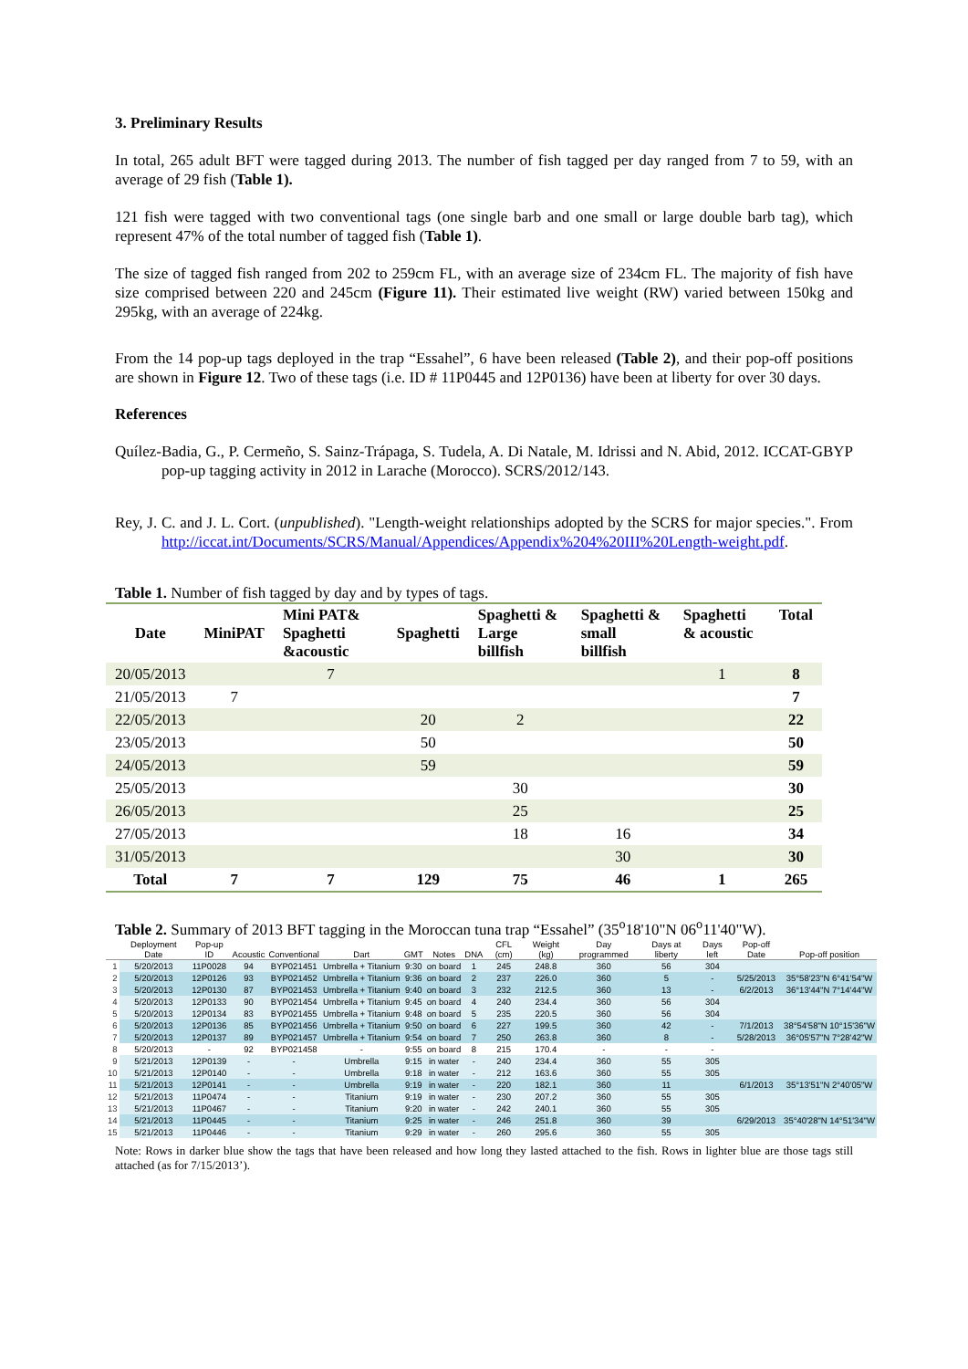3. Preliminary Results
In total, 265 adult BFT were tagged during 2013. The number of fish tagged per day ranged from 7 to 59, with an average of 29 fish (Table 1).
121 fish were tagged with two conventional tags (one single barb and one small or large double barb tag), which represent 47% of the total number of tagged fish (Table 1).
The size of tagged fish ranged from 202 to 259cm FL, with an average size of 234cm FL. The majority of fish have size comprised between 220 and 245cm (Figure 11). Their estimated live weight (RW) varied between 150kg and 295kg, with an average of 224kg.
From the 14 pop-up tags deployed in the trap “Essahel”, 6 have been released (Table 2), and their pop-off positions are shown in Figure 12. Two of these tags (i.e. ID # 11P0445 and 12P0136) have been at liberty for over 30 days.
References
Quílez-Badia, G., P. Cermeño, S. Sainz-Trápaga, S. Tudela, A. Di Natale, M. Idrissi and N. Abid, 2012. ICCAT-GBYP pop-up tagging activity in 2012 in Larache (Morocco). SCRS/2012/143.
Rey, J. C. and J. L. Cort. (unpublished). "Length-weight relationships adopted by the SCRS for major species.". From http://iccat.int/Documents/SCRS/Manual/Appendices/Appendix%204%20III%20Length-weight.pdf.
Table 1. Number of fish tagged by day and by types of tags.
| Date | MiniPAT | Mini PAT& Spaghetti &acoustic | Spaghetti | Spaghetti & Large billfish | Spaghetti & small billfish | Spaghetti & acoustic | Total |
| --- | --- | --- | --- | --- | --- | --- | --- |
| 20/05/2013 | | 7 | | | | 1 | 8 |
| 21/05/2013 | 7 | | | | | | 7 |
| 22/05/2013 | | | 20 | 2 | | | 22 |
| 23/05/2013 | | | 50 | | | | 50 |
| 24/05/2013 | | | 59 | | | | 59 |
| 25/05/2013 | | | | 30 | | | 30 |
| 26/05/2013 | | | | 25 | | | 25 |
| 27/05/2013 | | | | 18 | 16 | | 34 |
| 31/05/2013 | | | | | 30 | | 30 |
| Total | 7 | 7 | 129 | 75 | 46 | 1 | 265 |
Table 2. Summary of 2013 BFT tagging in the Moroccan tuna trap “Essahel” (35<sup>o</sup>18'10"N 06<sup>o</sup>11'40"W).
| | Deployment Date | Pop-up ID | Acoustic | Conventional | Dart | GMT | Notes | DNA | CFL (cm) | Weight (kg) | Day programmed | Days at liberty | Days left | Pop-off Date | Pop-off position |
| --- | --- | --- | --- | --- | --- | --- | --- | --- | --- | --- | --- | --- | --- | --- | --- |
| 1 | 5/20/2013 | 11P0028 | 94 | BYP021451 | Umbrella + Titanium | 9:30 | on board | 1 | 245 | 248.8 | 360 | 56 | 304 | | |
| 2 | 5/20/2013 | 12P0126 | 93 | BYP021452 | Umbrella + Titanium | 9:36 | on board | 2 | 237 | 226.0 | 360 | 5 | - | 5/25/2013 | 35°58'23"N 6°41'54"W |
| 3 | 5/20/2013 | 12P0130 | 87 | BYP021453 | Umbrella + Titanium | 9:40 | on board | 3 | 232 | 212.5 | 360 | 13 | - | 6/2/2013 | 36°13'44"N 7°14'44"W |
| 4 | 5/20/2013 | 12P0133 | 90 | BYP021454 | Umbrella + Titanium | 9:45 | on board | 4 | 240 | 234.4 | 360 | 56 | 304 | | |
| 5 | 5/20/2013 | 12P0134 | 83 | BYP021455 | Umbrella + Titanium | 9:48 | on board | 5 | 235 | 220.5 | 360 | 56 | 304 | | |
| 6 | 5/20/2013 | 12P0136 | 85 | BYP021456 | Umbrella + Titanium | 9:50 | on board | 6 | 227 | 199.5 | 360 | 42 | - | 7/1/2013 | 38°54'58"N 10°15'36"W |
| 7 | 5/20/2013 | 12P0137 | 89 | BYP021457 | Umbrella + Titanium | 9:54 | on board | 7 | 250 | 263.8 | 360 | 8 | - | 5/28/2013 | 36°05'57"N 7°28'42"W |
| 8 | 5/20/2013 | - | 92 | BYP021458 | - | 9:55 | on board | 8 | 215 | 170.4 | - | - | - | | |
| 9 | 5/21/2013 | 12P0139 | - | - | Umbrella | 9:15 | in water | - | 240 | 234.4 | 360 | 55 | 305 | | |
| 10 | 5/21/2013 | 12P0140 | - | - | Umbrella | 9:18 | in water | - | 212 | 163.6 | 360 | 55 | 305 | | |
| 11 | 5/21/2013 | 12P0141 | - | - | Umbrella | 9:19 | in water | - | 220 | 182.1 | 360 | 11 | | 6/1/2013 | 35°13'51"N 2°40'05"W |
| 12 | 5/21/2013 | 11P0474 | - | - | Titanium | 9:19 | in water | - | 230 | 207.2 | 360 | 55 | 305 | | |
| 13 | 5/21/2013 | 11P0467 | - | - | Titanium | 9:20 | in water | - | 242 | 240.1 | 360 | 55 | 305 | | |
| 14 | 5/21/2013 | 11P0445 | - | - | Titanium | 9:25 | in water | - | 246 | 251.8 | 360 | 39 | | 6/29/2013 | 35°40'28"N 14°51'34"W |
| 15 | 5/21/2013 | 11P0446 | - | - | Titanium | 9:29 | in water | - | 260 | 295.6 | 360 | 55 | 305 | | |
Note: Rows in darker blue show the tags that have been released and how long they lasted attached to the fish. Rows in lighter blue are those tags still attached (as for 7/15/2013’).